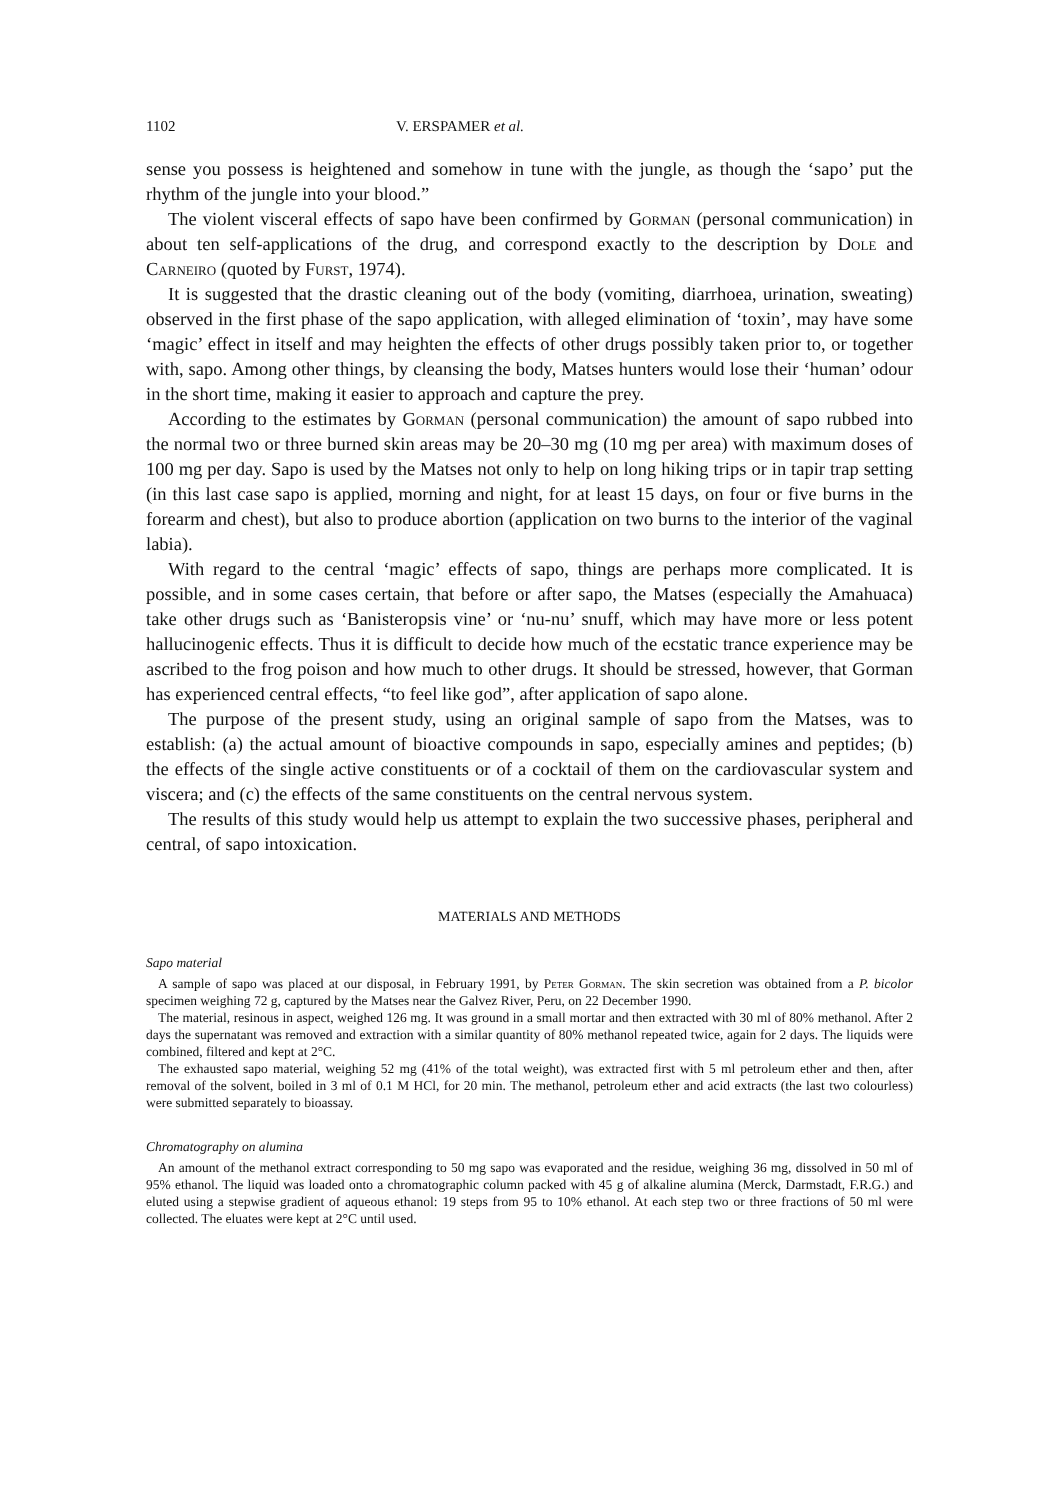1102 V. ERSPAMER et al.
sense you possess is heightened and somehow in tune with the jungle, as though the ‘sapo’ put the rhythm of the jungle into your blood.”
The violent visceral effects of sapo have been confirmed by Gorman (personal communication) in about ten self-applications of the drug, and correspond exactly to the description by Dole and Carneiro (quoted by Furst, 1974).
It is suggested that the drastic cleaning out of the body (vomiting, diarrhoea, urination, sweating) observed in the first phase of the sapo application, with alleged elimination of ‘toxin’, may have some ‘magic’ effect in itself and may heighten the effects of other drugs possibly taken prior to, or together with, sapo. Among other things, by cleansing the body, Matses hunters would lose their ‘human’ odour in the short time, making it easier to approach and capture the prey.
According to the estimates by Gorman (personal communication) the amount of sapo rubbed into the normal two or three burned skin areas may be 20–30 mg (10 mg per area) with maximum doses of 100 mg per day. Sapo is used by the Matses not only to help on long hiking trips or in tapir trap setting (in this last case sapo is applied, morning and night, for at least 15 days, on four or five burns in the forearm and chest), but also to produce abortion (application on two burns to the interior of the vaginal labia).
With regard to the central ‘magic’ effects of sapo, things are perhaps more complicated. It is possible, and in some cases certain, that before or after sapo, the Matses (especially the Amahuaca) take other drugs such as ‘Banisteropsis vine’ or ‘nu-nu’ snuff, which may have more or less potent hallucinogenic effects. Thus it is difficult to decide how much of the ecstatic trance experience may be ascribed to the frog poison and how much to other drugs. It should be stressed, however, that Gorman has experienced central effects, “to feel like god”, after application of sapo alone.
The purpose of the present study, using an original sample of sapo from the Matses, was to establish: (a) the actual amount of bioactive compounds in sapo, especially amines and peptides; (b) the effects of the single active constituents or of a cocktail of them on the cardiovascular system and viscera; and (c) the effects of the same constituents on the central nervous system.
The results of this study would help us attempt to explain the two successive phases, peripheral and central, of sapo intoxication.
MATERIALS AND METHODS
Sapo material
A sample of sapo was placed at our disposal, in February 1991, by Peter Gorman. The skin secretion was obtained from a P. bicolor specimen weighing 72 g, captured by the Matses near the Galvez River, Peru, on 22 December 1990.
The material, resinous in aspect, weighed 126 mg. It was ground in a small mortar and then extracted with 30 ml of 80% methanol. After 2 days the supernatant was removed and extraction with a similar quantity of 80% methanol repeated twice, again for 2 days. The liquids were combined, filtered and kept at 2°C.
The exhausted sapo material, weighing 52 mg (41% of the total weight), was extracted first with 5 ml petroleum ether and then, after removal of the solvent, boiled in 3 ml of 0.1 M HCl, for 20 min. The methanol, petroleum ether and acid extracts (the last two colourless) were submitted separately to bioassay.
Chromatography on alumina
An amount of the methanol extract corresponding to 50 mg sapo was evaporated and the residue, weighing 36 mg, dissolved in 50 ml of 95% ethanol. The liquid was loaded onto a chromatographic column packed with 45 g of alkaline alumina (Merck, Darmstadt, F.R.G.) and eluted using a stepwise gradient of aqueous ethanol: 19 steps from 95 to 10% ethanol. At each step two or three fractions of 50 ml were collected. The eluates were kept at 2°C until used.